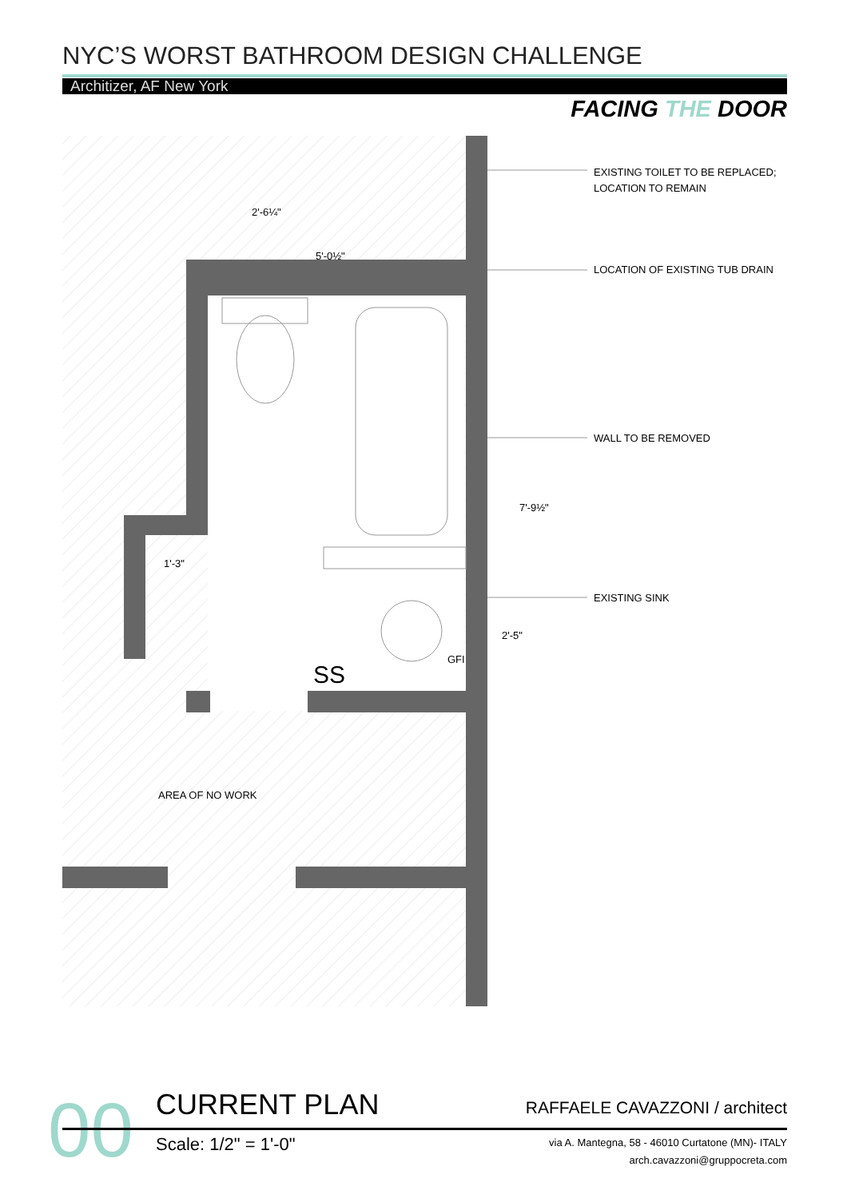NYC’S WORST BATHROOM DESIGN CHALLENGE
Architizer, AF New York
FACING THE DOOR
5'-0½"
2'-6¼"
1'-3"
SS
GFI
7'-9½"
2'-5"
AREA OF NO WORK
EXISTING TOILET TO BE REPLACED;
LOCATION TO REMAIN
LOCATION OF EXISTING TUB DRAIN
WALL TO BE REMOVED
EXISTING SINK
00 CURRENT PLAN RAFFAELE CAVAZZONI / architect
Scale: 1/2" = 1'-0"
via A. Mantegna, 58 - 46010 Curtatone (MN)- ITALY
arch.cavazzoni@gruppocreta.com